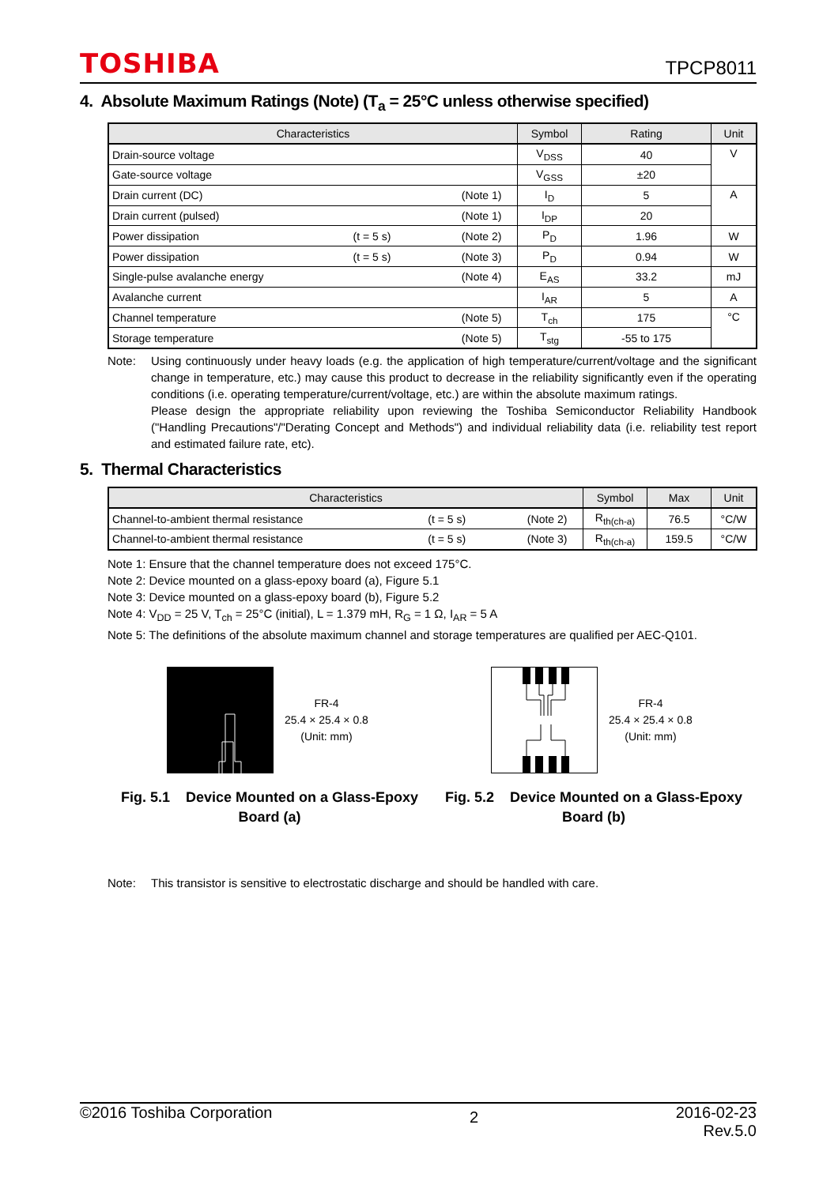TOSHIBA TPCP8011
4. Absolute Maximum Ratings (Note) (T<sub>a</sub> = 25°C unless otherwise specified)
| Characteristics | Symbol | Rating | Unit |
| --- | --- | --- | --- |
| Drain-source voltage | V<sub>DSS</sub> | 40 | V |
| Gate-source voltage | V<sub>GSS</sub> | ±20 | |
| Drain current (DC) (Note 1) | I<sub>D</sub> | 5 | A |
| Drain current (pulsed) (Note 1) | I<sub>DP</sub> | 20 | |
| Power dissipation (t = 5 s) (Note 2) | P<sub>D</sub> | 1.96 | W |
| Power dissipation (t = 5 s) (Note 3) | P<sub>D</sub> | 0.94 | W |
| Single-pulse avalanche energy (Note 4) | E<sub>AS</sub> | 33.2 | mJ |
| Avalanche current | I<sub>AR</sub> | 5 | A |
| Channel temperature (Note 5) | T<sub>ch</sub> | 175 | °C |
| Storage temperature (Note 5) | T<sub>stg</sub> | -55 to 175 | |
Note: Using continuously under heavy loads (e.g. the application of high temperature/current/voltage and the significant change in temperature, etc.) may cause this product to decrease in the reliability significantly even if the operating conditions (i.e. operating temperature/current/voltage, etc.) are within the absolute maximum ratings.
Please design the appropriate reliability upon reviewing the Toshiba Semiconductor Reliability Handbook ("Handling Precautions"/"Derating Concept and Methods") and individual reliability data (i.e. reliability test report and estimated failure rate, etc).
5. Thermal Characteristics
| Characteristics | Symbol | Max | Unit |
| --- | --- | --- | --- |
| Channel-to-ambient thermal resistance (t = 5 s) (Note 2) | R<sub>th(ch-a)</sub> | 76.5 | °C/W |
| Channel-to-ambient thermal resistance (t = 5 s) (Note 3) | R<sub>th(ch-a)</sub> | 159.5 | °C/W |
Note 1: Ensure that the channel temperature does not exceed 175°C.
Note 2: Device mounted on a glass-epoxy board (a), Figure 5.1
Note 3: Device mounted on a glass-epoxy board (b), Figure 5.2
Note 4: V<sub>DD</sub> = 25 V, T<sub>ch</sub> = 25°C (initial), L = 1.379 mH, R<sub>G</sub> = 1 Ω, I<sub>AR</sub> = 5 A
Note 5: The definitions of the absolute maximum channel and storage temperatures are qualified per AEC-Q101.
FR-4
25.4 × 25.4 × 0.8
(Unit: mm)
Fig. 5.1 Device Mounted on a Glass-Epoxy
Board (a)
FR-4
25.4 × 25.4 × 0.8
(Unit: mm)
Fig. 5.2 Device Mounted on a Glass-Epoxy
Board (b)
Note: This transistor is sensitive to electrostatic discharge and should be handled with care.
©2016 Toshiba Corporation 2 2016-02-23
Rev.5.0